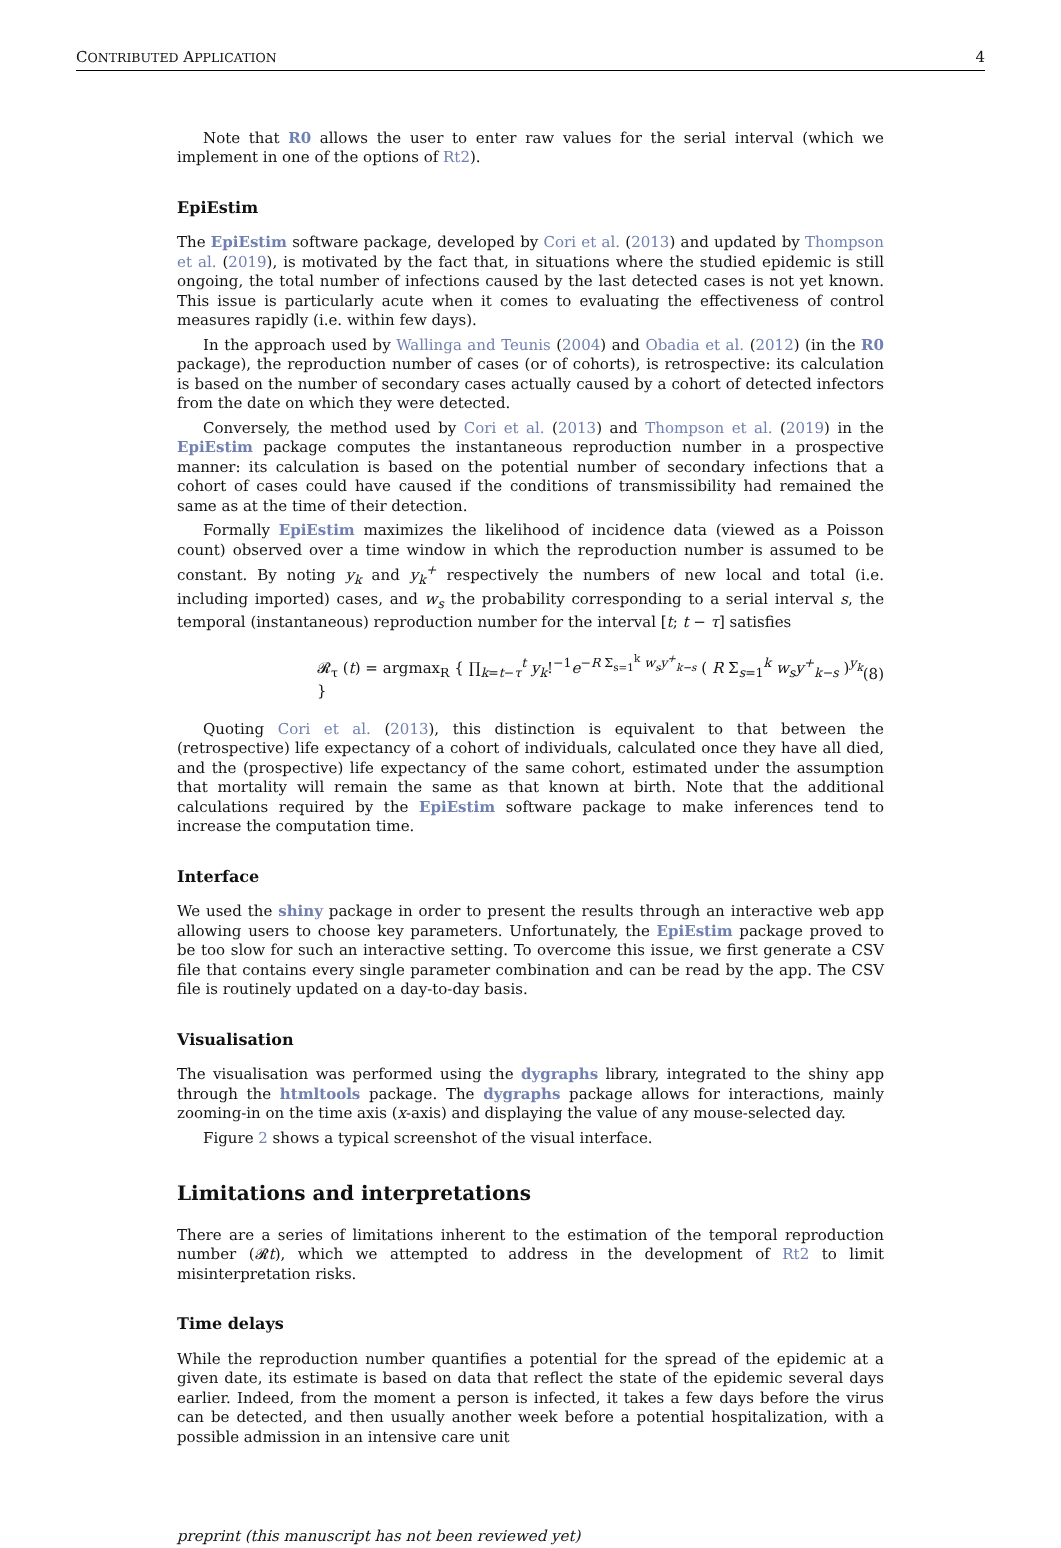CONTRIBUTED APPLICATION 4
Note that R0 allows the user to enter raw values for the serial interval (which we implement in one of the options of Rt2).
EpiEstim
The EpiEstim software package, developed by Cori et al. (2013) and updated by Thompson et al. (2019), is motivated by the fact that, in situations where the studied epidemic is still ongoing, the total number of infections caused by the last detected cases is not yet known. This issue is particularly acute when it comes to evaluating the effectiveness of control measures rapidly (i.e. within few days).
In the approach used by Wallinga and Teunis (2004) and Obadia et al. (2012) (in the R0 package), the reproduction number of cases (or of cohorts), is retrospective: its calculation is based on the number of secondary cases actually caused by a cohort of detected infectors from the date on which they were detected.
Conversely, the method used by Cori et al. (2013) and Thompson et al. (2019) in the EpiEstim package computes the instantaneous reproduction number in a prospective manner: its calculation is based on the potential number of secondary infections that a cohort of cases could have caused if the conditions of transmissibility had remained the same as at the time of their detection.
Formally EpiEstim maximizes the likelihood of incidence data (viewed as a Poisson count) observed over a time window in which the reproduction number is assumed to be constant. By noting y<sub>k</sub> and y<sub>k</sub><sup>+</sup> respectively the numbers of new local and total (i.e. including imported) cases, and w<sub>s</sub> the probability corresponding to a serial interval s, the temporal (instantaneous) reproduction number for the interval [t; t − τ] satisfies
𝓡<sub>τ</sub> (t) = argmax<sub>R</sub> { ∏<sub>k=t−τ</sub><sup>t</sup> y<sub>k</sub>!<sup>−1</sup>e<sup>−R Σ<sub>s=1</sub><sup>k</sup> w<sub>s</sub>y<sup>+</sup><sub>k−s</sub></sup> ( R Σ<sub>s=1</sub><sup>k</sup> w<sub>s</sub>y<sup>+</sup><sub>k−s</sub> )<sup>y<sub>k</sub></sup> } (8)
Quoting Cori et al. (2013), this distinction is equivalent to that between the (retrospective) life expectancy of a cohort of individuals, calculated once they have all died, and the (prospective) life expectancy of the same cohort, estimated under the assumption that mortality will remain the same as that known at birth. Note that the additional calculations required by the EpiEstim software package to make inferences tend to increase the computation time.
Interface
We used the shiny package in order to present the results through an interactive web app allowing users to choose key parameters. Unfortunately, the EpiEstim package proved to be too slow for such an interactive setting. To overcome this issue, we first generate a CSV file that contains every single parameter combination and can be read by the app. The CSV file is routinely updated on a day-to-day basis.
Visualisation
The visualisation was performed using the dygraphs library, integrated to the shiny app through the htmltools package. The dygraphs package allows for interactions, mainly zooming-in on the time axis (x-axis) and displaying the value of any mouse-selected day.
Figure 2 shows a typical screenshot of the visual interface.
Limitations and interpretations
There are a series of limitations inherent to the estimation of the temporal reproduction number (𝓡t), which we attempted to address in the development of Rt2 to limit misinterpretation risks.
Time delays
While the reproduction number quantifies a potential for the spread of the epidemic at a given date, its estimate is based on data that reflect the state of the epidemic several days earlier. Indeed, from the moment a person is infected, it takes a few days before the virus can be detected, and then usually another week before a potential hospitalization, with a possible admission in an intensive care unit
preprint (this manuscript has not been reviewed yet)